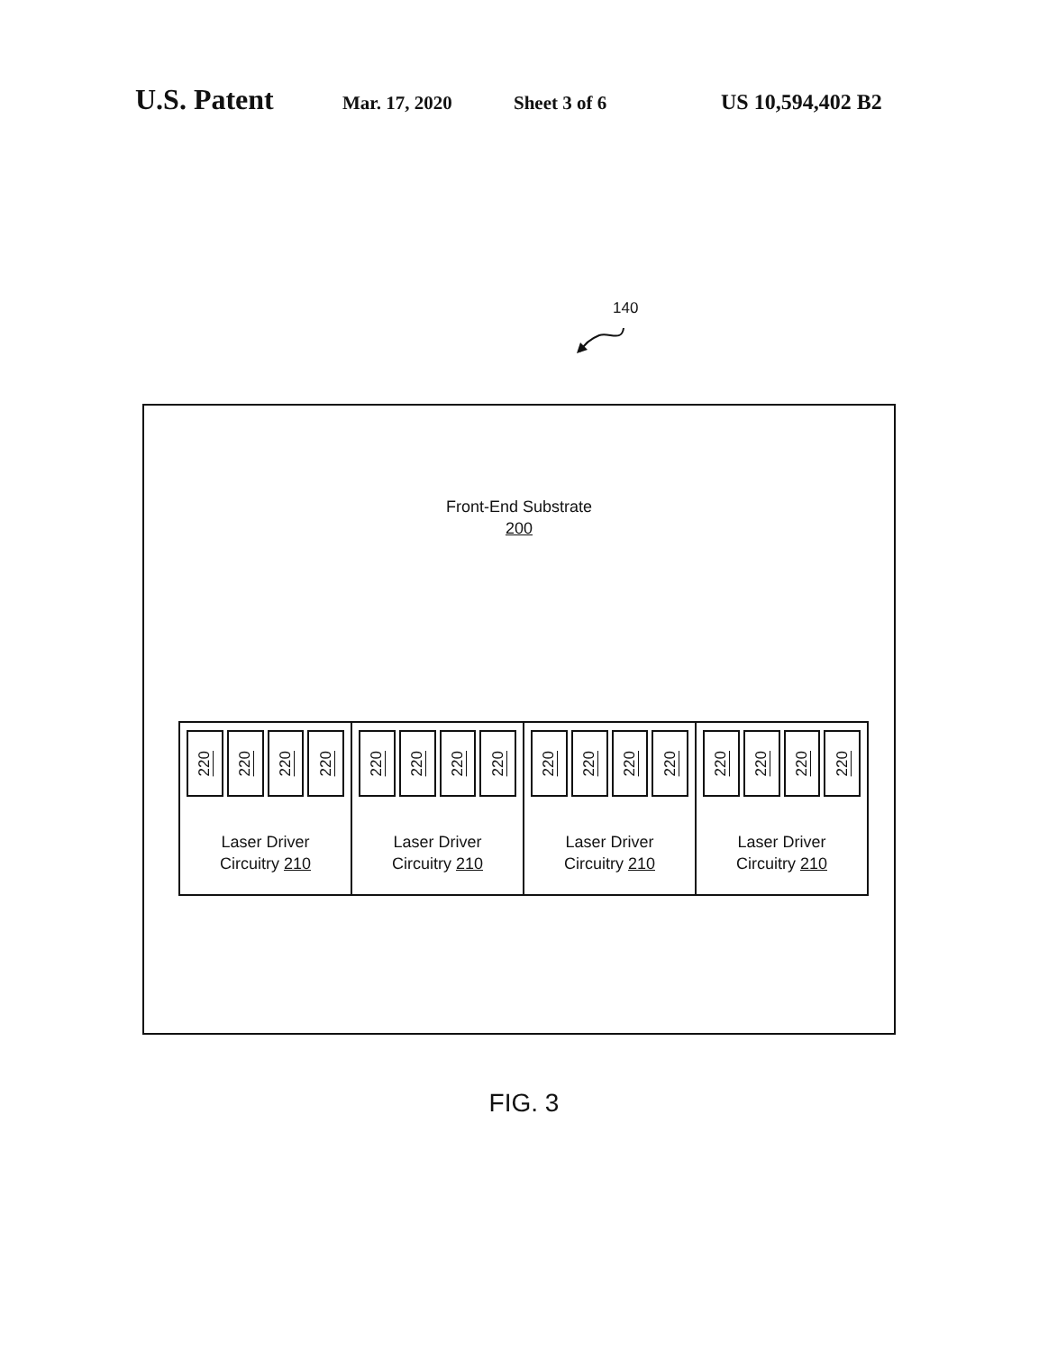U.S. Patent Mar. 17, 2020 Sheet 3 of 6 US 10,594,402 B2
140
Front-End Substrate
200
220
220
220
220
Laser Driver
Circuitry 210
220
220
220
220
Laser Driver
Circuitry 210
220
220
220
220
Laser Driver
Circuitry 210
220
220
220
220
Laser Driver
Circuitry 210
FIG. 3